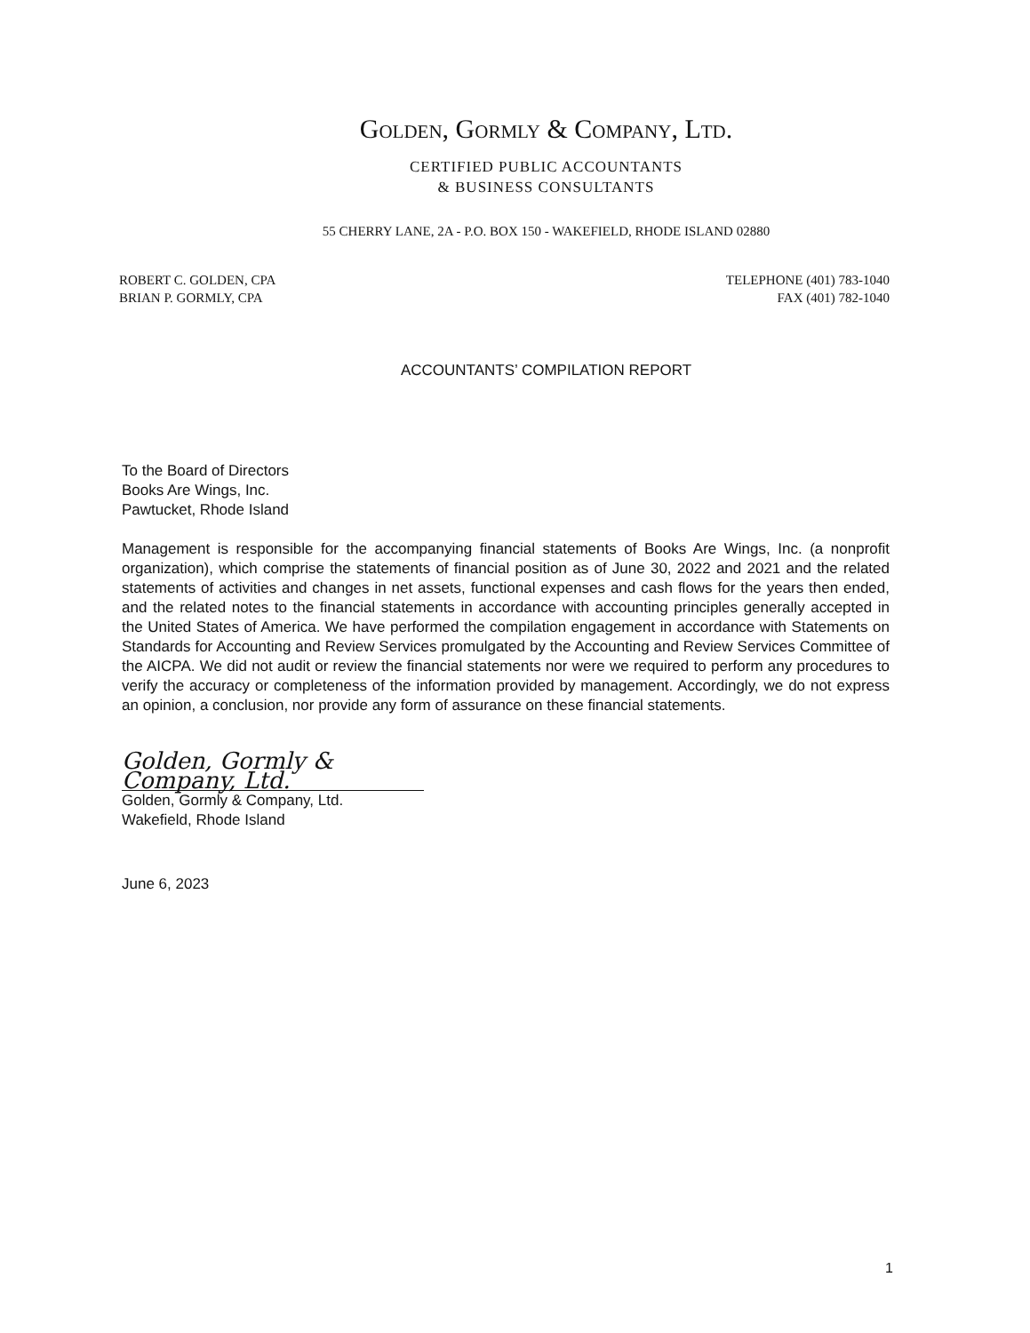GOLDEN, GORMLY & COMPANY, LTD.
CERTIFIED PUBLIC ACCOUNTANTS
& BUSINESS CONSULTANTS
55 CHERRY LANE, 2A - P.O. BOX 150 - WAKEFIELD, RHODE ISLAND 02880
ROBERT C. GOLDEN, CPA
BRIAN P. GORMLY, CPA
TELEPHONE (401) 783-1040
FAX (401) 782-1040
ACCOUNTANTS’ COMPILATION REPORT
To the Board of Directors
Books Are Wings, Inc.
Pawtucket, Rhode Island
Management is responsible for the accompanying financial statements of Books Are Wings, Inc. (a nonprofit organization), which comprise the statements of financial position as of June 30, 2022 and 2021 and the related statements of activities and changes in net assets, functional expenses and cash flows for the years then ended, and the related notes to the financial statements in accordance with accounting principles generally accepted in the United States of America. We have performed the compilation engagement in accordance with Statements on Standards for Accounting and Review Services promulgated by the Accounting and Review Services Committee of the AICPA. We did not audit or review the financial statements nor were we required to perform any procedures to verify the accuracy or completeness of the information provided by management. Accordingly, we do not express an opinion, a conclusion, nor provide any form of assurance on these financial statements.
Golden, Gormly & Company, Ltd.
Golden, Gormly & Company, Ltd.
Wakefield, Rhode Island
June 6, 2023
1